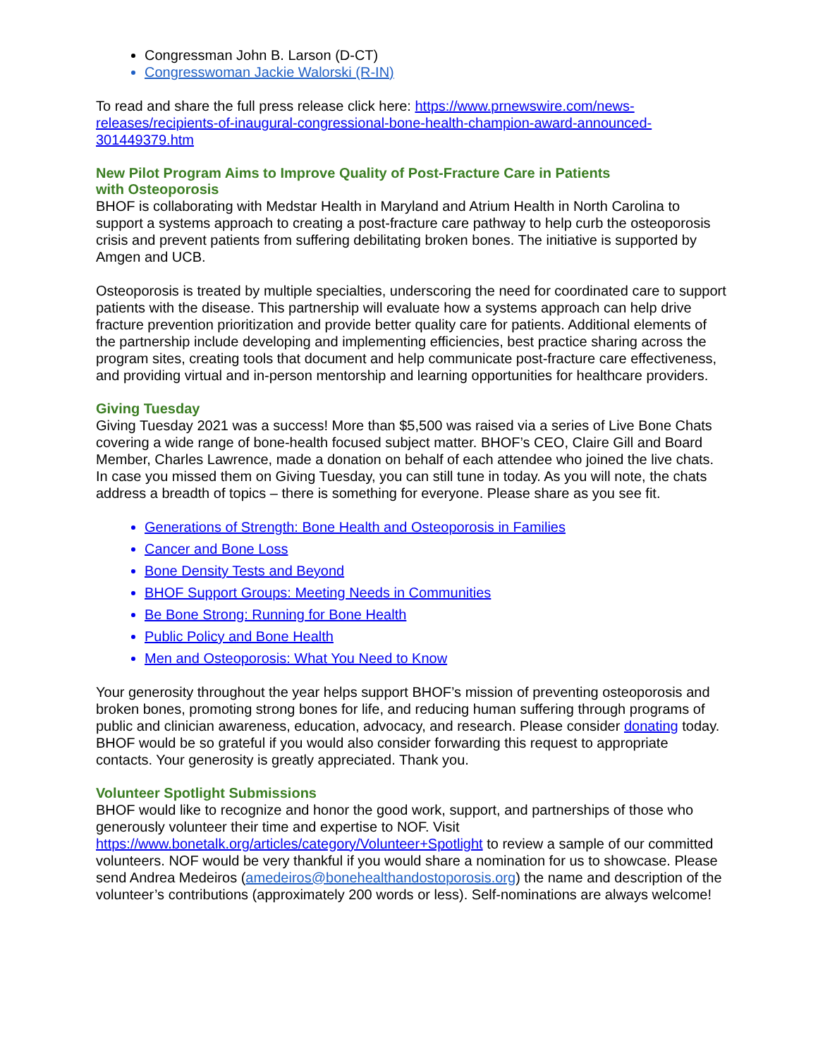Congressman John B. Larson (D-CT)
Congresswoman Jackie Walorski (R-IN)
To read and share the full press release click here: https://www.prnewswire.com/news-releases/recipients-of-inaugural-congressional-bone-health-champion-award-announced-301449379.htm
New Pilot Program Aims to Improve Quality of Post-Fracture Care in Patients
with Osteoporosis
BHOF is collaborating with Medstar Health in Maryland and Atrium Health in North Carolina to support a systems approach to creating a post-fracture care pathway to help curb the osteoporosis crisis and prevent patients from suffering debilitating broken bones. The initiative is supported by Amgen and UCB.
Osteoporosis is treated by multiple specialties, underscoring the need for coordinated care to support patients with the disease. This partnership will evaluate how a systems approach can help drive fracture prevention prioritization and provide better quality care for patients. Additional elements of the partnership include developing and implementing efficiencies, best practice sharing across the program sites, creating tools that document and help communicate post-fracture care effectiveness, and providing virtual and in-person mentorship and learning opportunities for healthcare providers.
Giving Tuesday
Giving Tuesday 2021 was a success! More than $5,500 was raised via a series of Live Bone Chats covering a wide range of bone-health focused subject matter. BHOF’s CEO, Claire Gill and Board Member, Charles Lawrence, made a donation on behalf of each attendee who joined the live chats. In case you missed them on Giving Tuesday, you can still tune in today. As you will note, the chats address a breadth of topics – there is something for everyone. Please share as you see fit.
Generations of Strength: Bone Health and Osteoporosis in Families
Cancer and Bone Loss
Bone Density Tests and Beyond
BHOF Support Groups: Meeting Needs in Communities
Be Bone Strong: Running for Bone Health
Public Policy and Bone Health
Men and Osteoporosis: What You Need to Know
Your generosity throughout the year helps support BHOF’s mission of preventing osteoporosis and broken bones, promoting strong bones for life, and reducing human suffering through programs of public and clinician awareness, education, advocacy, and research. Please consider donating today. BHOF would be so grateful if you would also consider forwarding this request to appropriate contacts. Your generosity is greatly appreciated. Thank you.
Volunteer Spotlight Submissions
BHOF would like to recognize and honor the good work, support, and partnerships of those who generously volunteer their time and expertise to NOF. Visit https://www.bonetalk.org/articles/category/Volunteer+Spotlight to review a sample of our committed volunteers. NOF would be very thankful if you would share a nomination for us to showcase. Please send Andrea Medeiros (amedeiros@bonehealthandostoporosis.org) the name and description of the volunteer’s contributions (approximately 200 words or less). Self-nominations are always welcome!